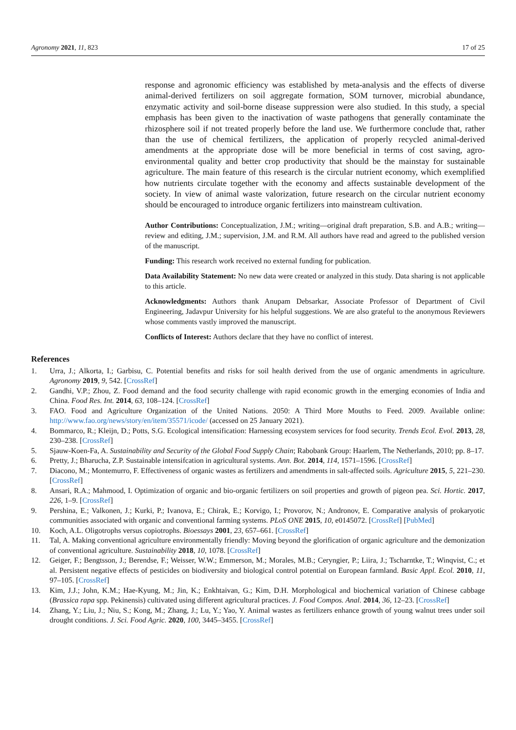Agronomy 2021, 11, 823 17 of 25
response and agronomic efficiency was established by meta-analysis and the effects of diverse animal-derived fertilizers on soil aggregate formation, SOM turnover, microbial abundance, enzymatic activity and soil-borne disease suppression were also studied. In this study, a special emphasis has been given to the inactivation of waste pathogens that generally contaminate the rhizosphere soil if not treated properly before the land use. We furthermore conclude that, rather than the use of chemical fertilizers, the application of properly recycled animal-derived amendments at the appropriate dose will be more beneficial in terms of cost saving, agro-environmental quality and better crop productivity that should be the mainstay for sustainable agriculture. The main feature of this research is the circular nutrient economy, which exemplified how nutrients circulate together with the economy and affects sustainable development of the society. In view of animal waste valorization, future research on the circular nutrient economy should be encouraged to introduce organic fertilizers into mainstream cultivation.
Author Contributions: Conceptualization, J.M.; writing—original draft preparation, S.B. and A.B.; writing—review and editing, J.M.; supervision, J.M. and R.M. All authors have read and agreed to the published version of the manuscript.
Funding: This research work received no external funding for publication.
Data Availability Statement: No new data were created or analyzed in this study. Data sharing is not applicable to this article.
Acknowledgments: Authors thank Anupam Debsarkar, Associate Professor of Department of Civil Engineering, Jadavpur University for his helpful suggestions. We are also grateful to the anonymous Reviewers whose comments vastly improved the manuscript.
Conflicts of Interest: Authors declare that they have no conflict of interest.
References
1. Urra, J.; Alkorta, I.; Garbisu, C. Potential benefits and risks for soil health derived from the use of organic amendments in agriculture. Agronomy 2019, 9, 542. [CrossRef]
2. Gandhi, V.P.; Zhou, Z. Food demand and the food security challenge with rapid economic growth in the emerging economies of India and China. Food Res. Int. 2014, 63, 108–124. [CrossRef]
3. FAO. Food and Agriculture Organization of the United Nations. 2050: A Third More Mouths to Feed. 2009. Available online: http://www.fao.org/news/story/en/item/35571/icode/ (accessed on 25 January 2021).
4. Bommarco, R.; Kleijn, D.; Potts, S.G. Ecological intensification: Harnessing ecosystem services for food security. Trends Ecol. Evol. 2013, 28, 230–238. [CrossRef]
5. Sjauw-Koen-Fa, A. Sustainability and Security of the Global Food Supply Chain; Rabobank Group: Haarlem, The Netherlands, 2010; pp. 8–17.
6. Pretty, J.; Bharucha, Z.P. Sustainable intensifcation in agricultural systems. Ann. Bot. 2014, 114, 1571–1596. [CrossRef]
7. Diacono, M.; Montemurro, F. Effectiveness of organic wastes as fertilizers and amendments in salt-affected soils. Agriculture 2015, 5, 221–230. [CrossRef]
8. Ansari, R.A.; Mahmood, I. Optimization of organic and bio-organic fertilizers on soil properties and growth of pigeon pea. Sci. Hortic. 2017, 226, 1–9. [CrossRef]
9. Pershina, E.; Valkonen, J.; Kurki, P.; Ivanova, E.; Chirak, E.; Korvigo, I.; Provorov, N.; Andronov, E. Comparative analysis of prokaryotic communities associated with organic and conventional farming systems. PLoS ONE 2015, 10, e0145072. [CrossRef] [PubMed]
10. Koch, A.L. Oligotrophs versus copiotrophs. Bioessays 2001, 23, 657–661. [CrossRef]
11. Tal, A. Making conventional agriculture environmentally friendly: Moving beyond the glorification of organic agriculture and the demonization of conventional agriculture. Sustainability 2018, 10, 1078. [CrossRef]
12. Geiger, F.; Bengtsson, J.; Berendse, F.; Weisser, W.W.; Emmerson, M.; Morales, M.B.; Ceryngier, P.; Liira, J.; Tscharntke, T.; Winqvist, C.; et al. Persistent negative effects of pesticides on biodiversity and biological control potential on European farmland. Basic Appl. Ecol. 2010, 11, 97–105. [CrossRef]
13. Kim, J.J.; John, K.M.; Hae-Kyung, M.; Jin, K.; Enkhtaivan, G.; Kim, D.H. Morphological and biochemical variation of Chinese cabbage (Brassica rapa spp. Pekinensis) cultivated using different agricultural practices. J. Food Compos. Anal. 2014, 36, 12–23. [CrossRef]
14. Zhang, Y.; Liu, J.; Niu, S.; Kong, M.; Zhang, J.; Lu, Y.; Yao, Y. Animal wastes as fertilizers enhance growth of young walnut trees under soil drought conditions. J. Sci. Food Agric. 2020, 100, 3445–3455. [CrossRef]